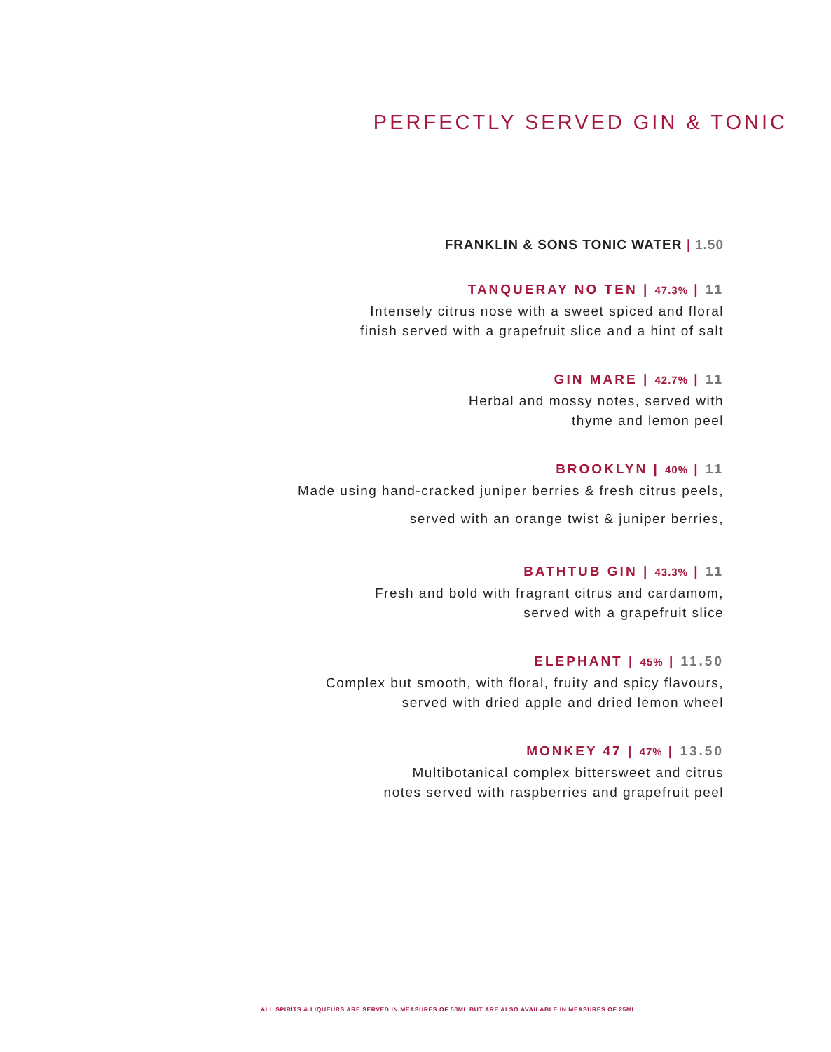PERFECTLY SERVED GIN & TONIC
FRANKLIN & SONS TONIC WATER | 1.50
TANQUERAY NO TEN | 47.3% | 11
Intensely citrus nose with a sweet spiced and floral
finish served with a grapefruit slice and a hint of salt
GIN MARE | 42.7% | 11
Herbal and mossy notes, served with
thyme and lemon peel
BROOKLYN | 40% | 11
Made using hand-cracked juniper berries & fresh citrus peels,
served with an orange twist & juniper berries,
BATHTUB GIN | 43.3% | 11
Fresh and bold with fragrant citrus and cardamom,
served with a grapefruit slice
ELEPHANT | 45% | 11.50
Complex but smooth, with floral, fruity and spicy flavours,
served with dried apple and dried lemon wheel
MONKEY 47 | 47% | 13.50
Multibotanical complex bittersweet and citrus
notes served with raspberries and grapefruit peel
ALL SPIRITS & LIQUEURS ARE SERVED IN MEASURES OF 50ML BUT ARE ALSO AVAILABLE IN MEASURES OF 25ML